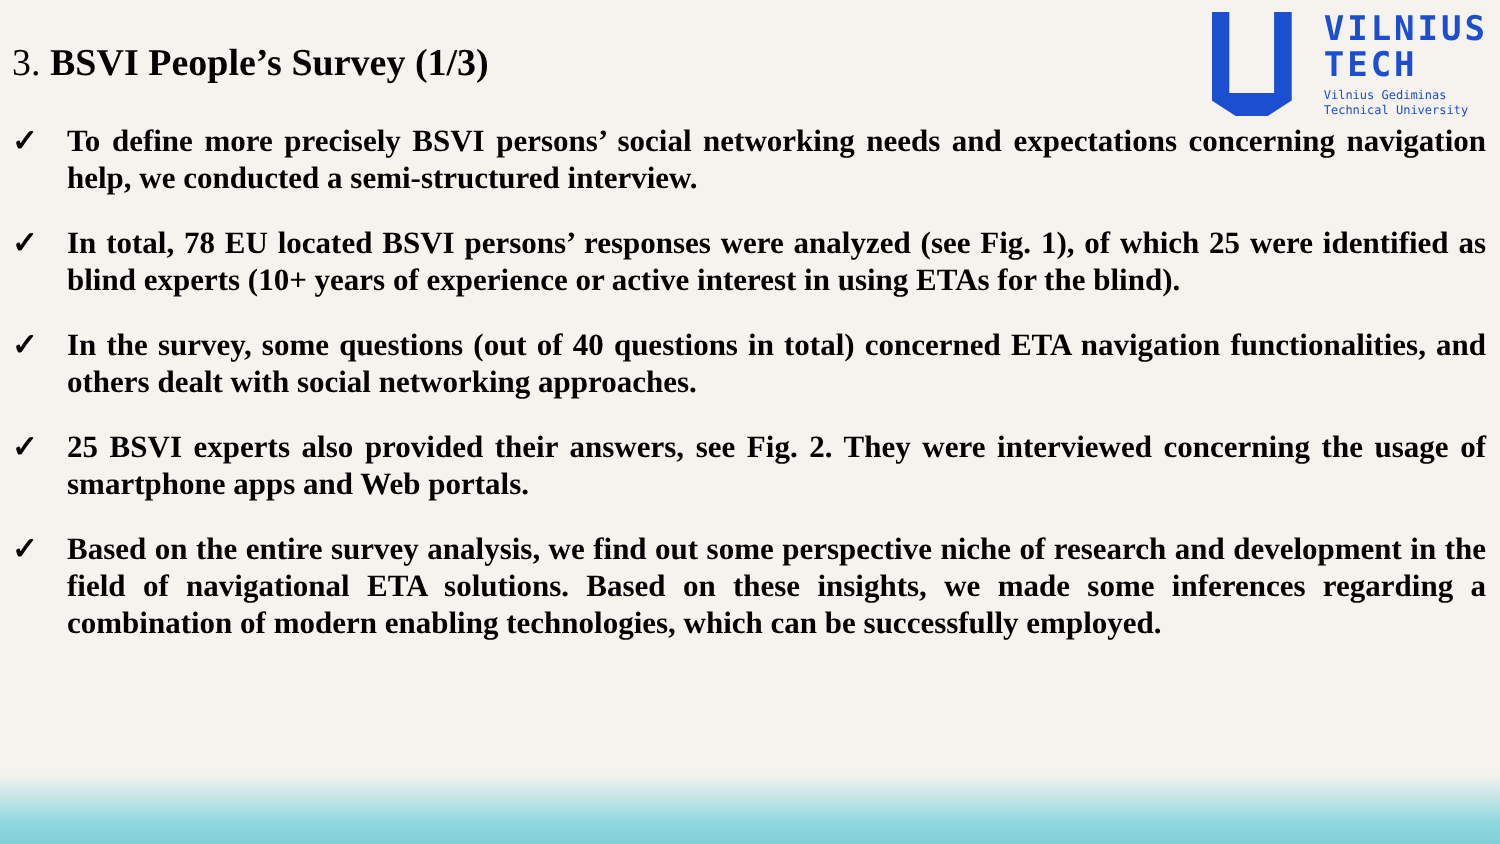3. BSVI People’s Survey (1/3)
VILNIUS
TECH
Vilnius Gediminas
Technical University
✓ To define more precisely BSVI persons’ social networking needs and expectations concerning navigation help, we conducted a semi-structured interview.
✓ In total, 78 EU located BSVI persons’ responses were analyzed (see Fig. 1), of which 25 were identified as blind experts (10+ years of experience or active interest in using ETAs for the blind).
✓ In the survey, some questions (out of 40 questions in total) concerned ETA navigation functionalities, and others dealt with social networking approaches.
✓ 25 BSVI experts also provided their answers, see Fig. 2. They were interviewed concerning the usage of smartphone apps and Web portals.
✓ Based on the entire survey analysis, we find out some perspective niche of research and development in the field of navigational ETA solutions. Based on these insights, we made some inferences regarding a combination of modern enabling technologies, which can be successfully employed.